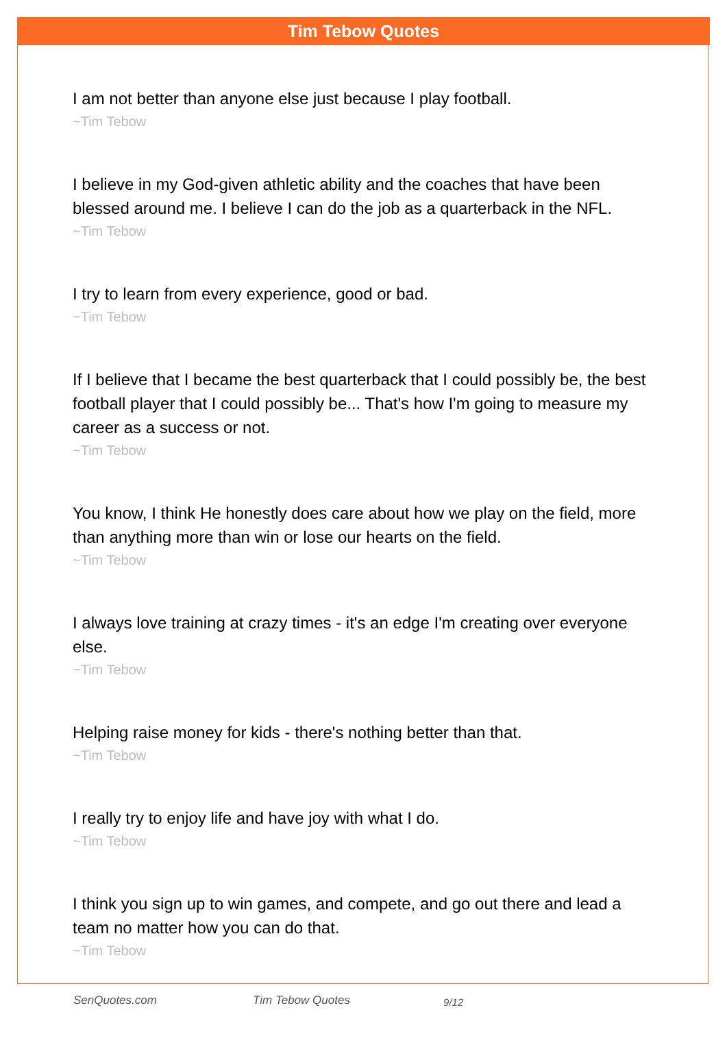Tim Tebow Quotes
I am not better than anyone else just because I play football.
~Tim Tebow
I believe in my God-given athletic ability and the coaches that have been blessed around me. I believe I can do the job as a quarterback in the NFL.
~Tim Tebow
I try to learn from every experience, good or bad.
~Tim Tebow
If I believe that I became the best quarterback that I could possibly be, the best football player that I could possibly be... That's how I'm going to measure my career as a success or not.
~Tim Tebow
You know, I think He honestly does care about how we play on the field, more than anything more than win or lose our hearts on the field.
~Tim Tebow
I always love training at crazy times - it's an edge I'm creating over everyone else.
~Tim Tebow
Helping raise money for kids - there's nothing better than that.
~Tim Tebow
I really try to enjoy life and have joy with what I do.
~Tim Tebow
I think you sign up to win games, and compete, and go out there and lead a team no matter how you can do that.
~Tim Tebow
SenQuotes.com Tim Tebow Quotes 9/12